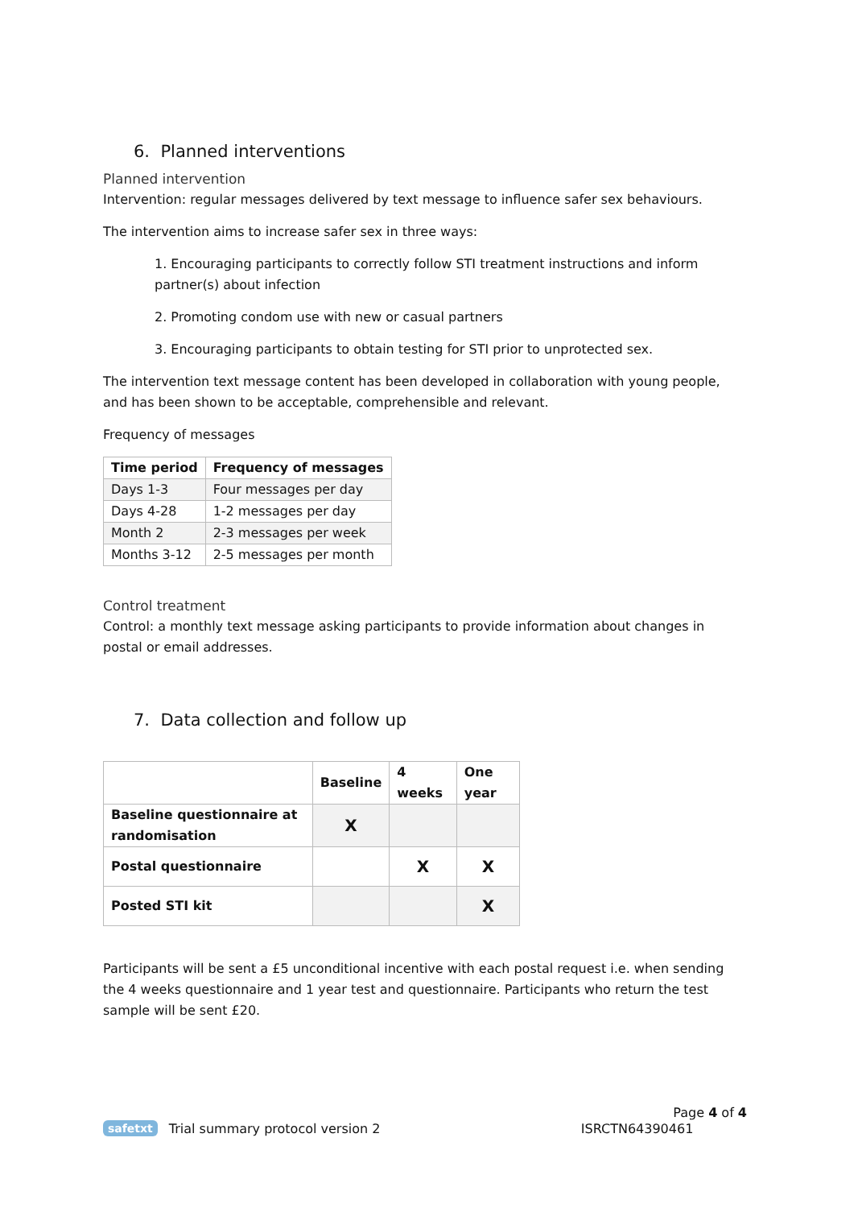6. Planned interventions
Planned intervention
Intervention: regular messages delivered by text message to influence safer sex behaviours.
The intervention aims to increase safer sex in three ways:
1. Encouraging participants to correctly follow STI treatment instructions and inform partner(s) about infection
2. Promoting condom use with new or casual partners
3. Encouraging participants to obtain testing for STI prior to unprotected sex.
The intervention text message content has been developed in collaboration with young people, and has been shown to be acceptable, comprehensible and relevant.
Frequency of messages
| Time period | Frequency of messages |
| --- | --- |
| Days 1-3 | Four messages per day |
| Days 4-28 | 1-2 messages per day |
| Month 2 | 2-3 messages per week |
| Months 3-12 | 2-5 messages per month |
Control treatment
Control: a monthly text message asking participants to provide information about changes in postal or email addresses.
7. Data collection and follow up
| | Baseline | 4 weeks | One year |
| --- | --- | --- | --- |
| Baseline questionnaire at randomisation | X | | |
| Postal questionnaire | | X | X |
| Posted STI kit | | | X |
Participants will be sent a £5 unconditional incentive with each postal request i.e. when sending the 4 weeks questionnaire and 1 year test and questionnaire. Participants who return the test sample will be sent £20.
Page 4 of 4
safetxt Trial summary protocol version 2 ISRCTN64390461